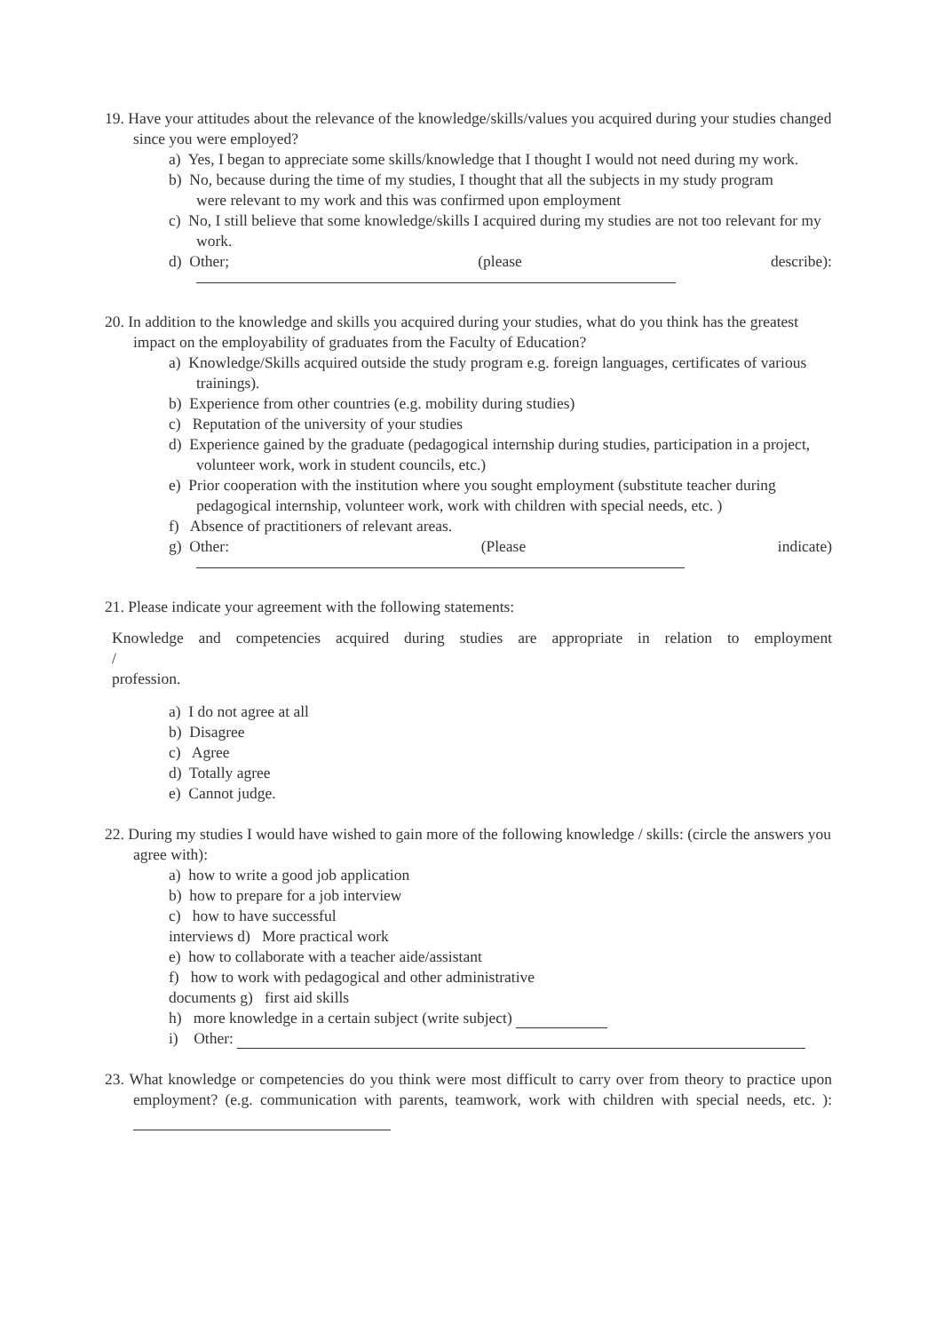19. Have your attitudes about the relevance of the knowledge/skills/values you acquired during your studies changed since you were employed?
a) Yes, I began to appreciate some skills/knowledge that I thought I would not need during my work.
b) No, because during the time of my studies, I thought that all the subjects in my study program
were relevant to my work and this was confirmed upon employment
c) No, I still believe that some knowledge/skills I acquired during my studies are not too relevant for my work.
d) Other; (please describe):
20. In addition to the knowledge and skills you acquired during your studies, what do you think has the greatest impact on the employability of graduates from the Faculty of Education?
a) Knowledge/Skills acquired outside the study program e.g. foreign languages, certificates of various trainings).
b) Experience from other countries (e.g. mobility during studies)
c) Reputation of the university of your studies
d) Experience gained by the graduate (pedagogical internship during studies, participation in a project, volunteer work, work in student councils, etc.)
e) Prior cooperation with the institution where you sought employment (substitute teacher during
pedagogical internship, volunteer work, work with children with special needs, etc. )
f) Absence of practitioners of relevant areas.
g) Other: (Please indicate)
21. Please indicate your agreement with the following statements:
Knowledge and competencies acquired during studies are appropriate in relation to employment
/
profession.
a) I do not agree at all
b) Disagree
c) Agree
d) Totally agree
e) Cannot judge.
22. During my studies I would have wished to gain more of the following knowledge / skills: (circle the answers you agree with):
a) how to write a good job application
b) how to prepare for a job interview
c) how to have successful
interviews d) More practical work
e) how to collaborate with a teacher aide/assistant
f) how to work with pedagogical and other administrative
documents g) first aid skills
h) more knowledge in a certain subject (write subject)
i) Other:
23. What knowledge or competencies do you think were most difficult to carry over from theory to practice upon employment? (e.g. communication with parents, teamwork, work with children with special needs, etc. ):